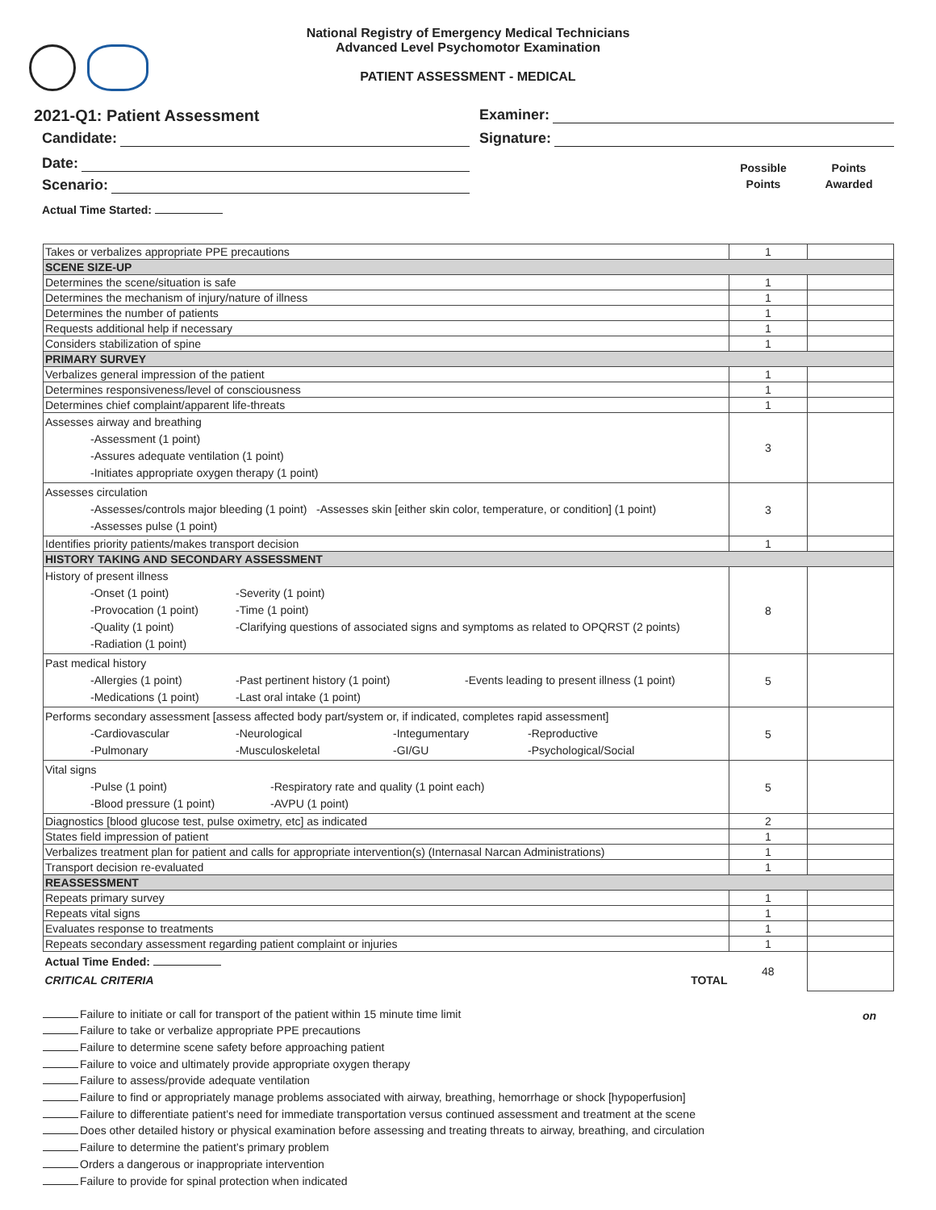National Registry of Emergency Medical Technicians
Advanced Level Psychomotor Examination
PATIENT ASSESSMENT - MEDICAL
2021-Q1: Patient Assessment
Candidate:
Date:
Scenario:
Actual Time Started:
Examiner:
Signature:
Possible
Points
Points
Awarded
| Takes or verbalizes appropriate PPE precautions | 1 | |
| SCENE SIZE-UP | | |
| Determines the scene/situation is safe | 1 | |
| Determines the mechanism of injury/nature of illness | 1 | |
| Determines the number of patients | 1 | |
| Requests additional help if necessary | 1 | |
| Considers stabilization of spine | 1 | |
| PRIMARY SURVEY | | |
| Verbalizes general impression of the patient | 1 | |
| Determines responsiveness/level of consciousness | 1 | |
| Determines chief complaint/apparent life-threats | 1 | |
| Assesses airway and breathing -Assessment (1 point) -Assures adequate ventilation (1 point) -Initiates appropriate oxygen therapy (1 point) | 3 | |
| Assesses circulation -Assesses/controls major bleeding (1 point) -Assesses skin [either skin color, temperature, or condition] (1 point) -Assesses pulse (1 point) | 3 | |
| Identifies priority patients/makes transport decision | 1 | |
| HISTORY TAKING AND SECONDARY ASSESSMENT | | |
| History of present illness -Onset (1 point) -Provocation (1 point) -Quality (1 point) -Radiation (1 point) -Severity (1 point) -Time (1 point) -Clarifying questions of associated signs and symptoms as related to OPQRST (2 points) | 8 | |
| Past medical history -Allergies (1 point) -Medications (1 point) -Past pertinent history (1 point) -Last oral intake (1 point) -Events leading to present illness (1 point) | 5 | |
| Performs secondary assessment [assess affected body part/system or, if indicated, completes rapid assessment] -Cardiovascular -Pulmonary -Neurological -Musculoskeletal -Integumentary -GI/GU -Reproductive -Psychological/Social | 5 | |
| Vital signs -Pulse (1 point) -Blood pressure (1 point) -Respiratory rate and quality (1 point each) -AVPU (1 point) | 5 | |
| Diagnostics [blood glucose test, pulse oximetry, etc] as indicated | 2 | |
| States field impression of patient | 1 | |
| Verbalizes treatment plan for patient and calls for appropriate intervention(s) (Internasal Narcan Administrations) | 1 | |
| Transport decision re-evaluated | 1 | |
| REASSESSMENT | | |
| Repeats primary survey | 1 | |
| Repeats vital signs | 1 | |
| Evaluates response to treatments | 1 | |
| Repeats secondary assessment regarding patient complaint or injuries | 1 | |
| Actual Time Ended: CRITICAL CRITERIA TOTAL | 48 | |
on
Failure to initiate or call for transport of the patient within 15 minute time limit
Failure to take or verbalize appropriate PPE precautions
Failure to determine scene safety before approaching patient
Failure to voice and ultimately provide appropriate oxygen therapy
Failure to assess/provide adequate ventilation
Failure to find or appropriately manage problems associated with airway, breathing, hemorrhage or shock [hypoperfusion]
Failure to differentiate patient’s need for immediate transportation versus continued assessment and treatment at the scene
Does other detailed history or physical examination before assessing and treating threats to airway, breathing, and circulation
Failure to determine the patient’s primary problem
Orders a dangerous or inappropriate intervention
Failure to provide for spinal protection when indicated